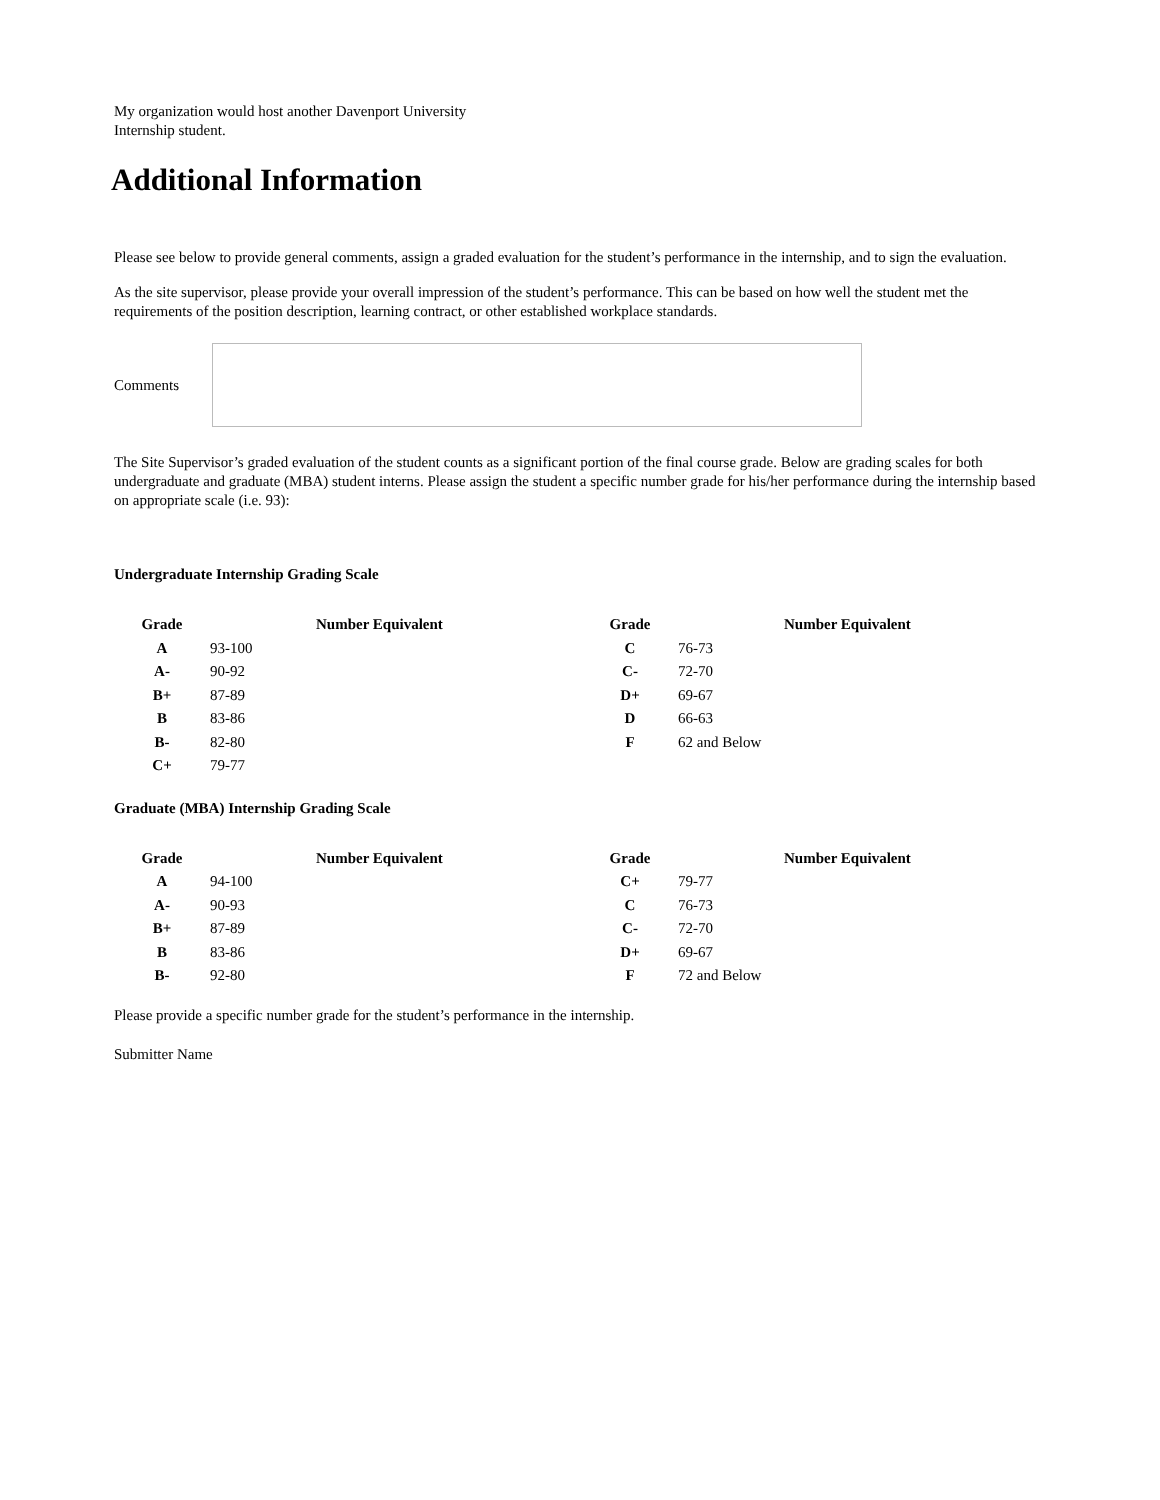My organization would host another Davenport University
Internship student.
Additional Information
Please see below to provide general comments, assign a graded evaluation for the student’s performance in the internship, and to sign the evaluation.
As the site supervisor, please provide your overall impression of the student’s performance. This can be based on how well the student met the requirements of the position description, learning contract, or other established workplace standards.
Comments
The Site Supervisor’s graded evaluation of the student counts as a significant portion of the final course grade. Below are grading scales for both undergraduate and graduate (MBA) student interns. Please assign the student a specific number grade for his/her performance during the internship based on appropriate scale (i.e. 93):
Undergraduate Internship Grading Scale
| Grade | | Number Equivalent | Grade | | Number Equivalent |
| --- | --- | --- | --- | --- | --- |
| A | 93-100 | | C | 76-73 | |
| A- | 90-92 | | C- | 72-70 | |
| B+ | 87-89 | | D+ | 69-67 | |
| B | 83-86 | | D | 66-63 | |
| B- | 82-80 | | F | 62 and Below | |
| C+ | 79-77 | | | | |
Graduate (MBA) Internship Grading Scale
| Grade | | Number Equivalent | Grade | | Number Equivalent |
| --- | --- | --- | --- | --- | --- |
| A | 94-100 | | C+ | 79-77 | |
| A- | 90-93 | | C | 76-73 | |
| B+ | 87-89 | | C- | 72-70 | |
| B | 83-86 | | D+ | 69-67 | |
| B- | 92-80 | | F | 72 and Below | |
Please provide a specific number grade for the student’s performance in the internship.
Submitter Name